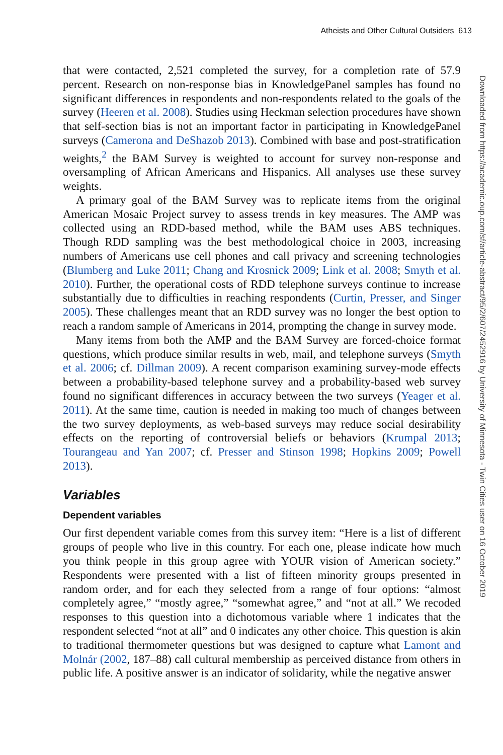Atheists and Other Cultural Outsiders 613
that were contacted, 2,521 completed the survey, for a completion rate of 57.9 percent. Research on non-response bias in KnowledgePanel samples has found no significant differences in respondents and non-respondents related to the goals of the survey (Heeren et al. 2008). Studies using Heckman selection procedures have shown that self-section bias is not an important factor in participating in KnowledgePanel surveys (Camerona and DeShazob 2013). Combined with base and post-stratification weights,<sup>2</sup> the BAM Survey is weighted to account for survey non-response and oversampling of African Americans and Hispanics. All analyses use these survey weights.
A primary goal of the BAM Survey was to replicate items from the original American Mosaic Project survey to assess trends in key measures. The AMP was collected using an RDD-based method, while the BAM uses ABS techniques. Though RDD sampling was the best methodological choice in 2003, increasing numbers of Americans use cell phones and call privacy and screening technologies (Blumberg and Luke 2011; Chang and Krosnick 2009; Link et al. 2008; Smyth et al. 2010). Further, the operational costs of RDD telephone surveys continue to increase substantially due to difficulties in reaching respondents (Curtin, Presser, and Singer 2005). These challenges meant that an RDD survey was no longer the best option to reach a random sample of Americans in 2014, prompting the change in survey mode.
Many items from both the AMP and the BAM Survey are forced-choice format questions, which produce similar results in web, mail, and telephone surveys (Smyth et al. 2006; cf. Dillman 2009). A recent comparison examining survey-mode effects between a probability-based telephone survey and a probability-based web survey found no significant differences in accuracy between the two surveys (Yeager et al. 2011). At the same time, caution is needed in making too much of changes between the two survey deployments, as web-based surveys may reduce social desirability effects on the reporting of controversial beliefs or behaviors (Krumpal 2013; Tourangeau and Yan 2007; cf. Presser and Stinson 1998; Hopkins 2009; Powell 2013).
Variables
Dependent variables
Our first dependent variable comes from this survey item: “Here is a list of different groups of people who live in this country. For each one, please indicate how much you think people in this group agree with YOUR vision of American society.” Respondents were presented with a list of fifteen minority groups presented in random order, and for each they selected from a range of four options: “almost completely agree,” “mostly agree,” “somewhat agree,” and “not at all.” We recoded responses to this question into a dichotomous variable where 1 indicates that the respondent selected “not at all” and 0 indicates any other choice. This question is akin to traditional thermometer questions but was designed to capture what Lamont and Molnár (2002, 187–88) call cultural membership as perceived distance from others in public life. A positive answer is an indicator of solidarity, while the negative answer
Downloaded from https://academic.oup.com/sf/article-abstract/95/2/607/2452916 by University of Minnesota - Twin Cities user on 16 October 2019